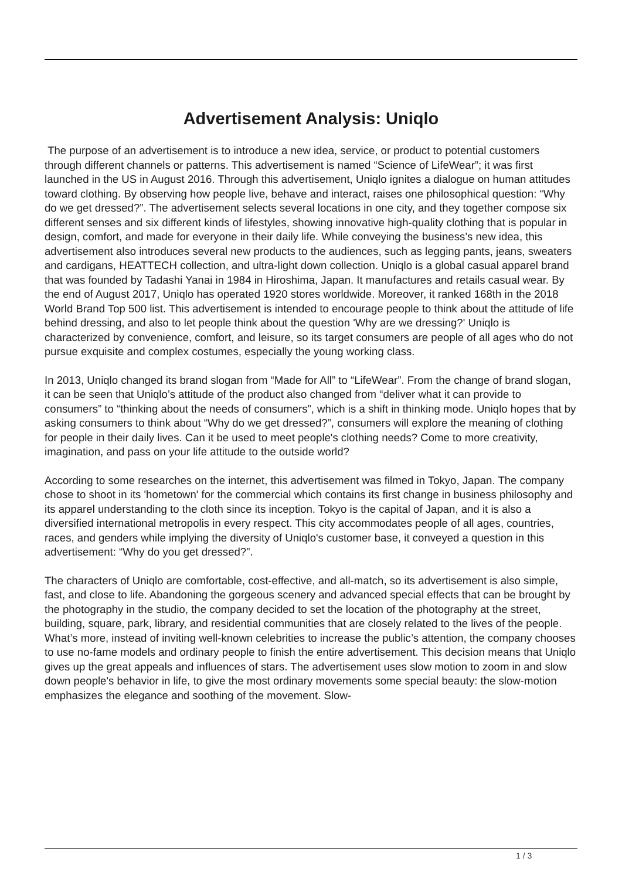Advertisement Analysis: Uniqlo
The purpose of an advertisement is to introduce a new idea, service, or product to potential customers through different channels or patterns. This advertisement is named “Science of LifeWear”; it was first launched in the US in August 2016. Through this advertisement, Uniqlo ignites a dialogue on human attitudes toward clothing. By observing how people live, behave and interact, raises one philosophical question: “Why do we get dressed?”. The advertisement selects several locations in one city, and they together compose six different senses and six different kinds of lifestyles, showing innovative high-quality clothing that is popular in design, comfort, and made for everyone in their daily life. While conveying the business’s new idea, this advertisement also introduces several new products to the audiences, such as legging pants, jeans, sweaters and cardigans, HEATTECH collection, and ultra-light down collection. Uniqlo is a global casual apparel brand that was founded by Tadashi Yanai in 1984 in Hiroshima, Japan. It manufactures and retails casual wear. By the end of August 2017, Uniqlo has operated 1920 stores worldwide. Moreover, it ranked 168th in the 2018 World Brand Top 500 list. This advertisement is intended to encourage people to think about the attitude of life behind dressing, and also to let people think about the question 'Why are we dressing?' Uniqlo is characterized by convenience, comfort, and leisure, so its target consumers are people of all ages who do not pursue exquisite and complex costumes, especially the young working class.
In 2013, Uniqlo changed its brand slogan from “Made for All” to “LifeWear”. From the change of brand slogan, it can be seen that Uniqlo’s attitude of the product also changed from “deliver what it can provide to consumers” to “thinking about the needs of consumers”, which is a shift in thinking mode. Uniqlo hopes that by asking consumers to think about “Why do we get dressed?”, consumers will explore the meaning of clothing for people in their daily lives. Can it be used to meet people's clothing needs? Come to more creativity, imagination, and pass on your life attitude to the outside world?
According to some researches on the internet, this advertisement was filmed in Tokyo, Japan. The company chose to shoot in its 'hometown' for the commercial which contains its first change in business philosophy and its apparel understanding to the cloth since its inception. Tokyo is the capital of Japan, and it is also a diversified international metropolis in every respect. This city accommodates people of all ages, countries, races, and genders while implying the diversity of Uniqlo's customer base, it conveyed a question in this advertisement: “Why do you get dressed?”.
The characters of Uniqlo are comfortable, cost-effective, and all-match, so its advertisement is also simple, fast, and close to life. Abandoning the gorgeous scenery and advanced special effects that can be brought by the photography in the studio, the company decided to set the location of the photography at the street, building, square, park, library, and residential communities that are closely related to the lives of the people. What’s more, instead of inviting well-known celebrities to increase the public’s attention, the company chooses to use no-fame models and ordinary people to finish the entire advertisement. This decision means that Uniqlo gives up the great appeals and influences of stars. The advertisement uses slow motion to zoom in and slow down people's behavior in life, to give the most ordinary movements some special beauty: the slow-motion emphasizes the elegance and soothing of the movement. Slow-
1 / 3